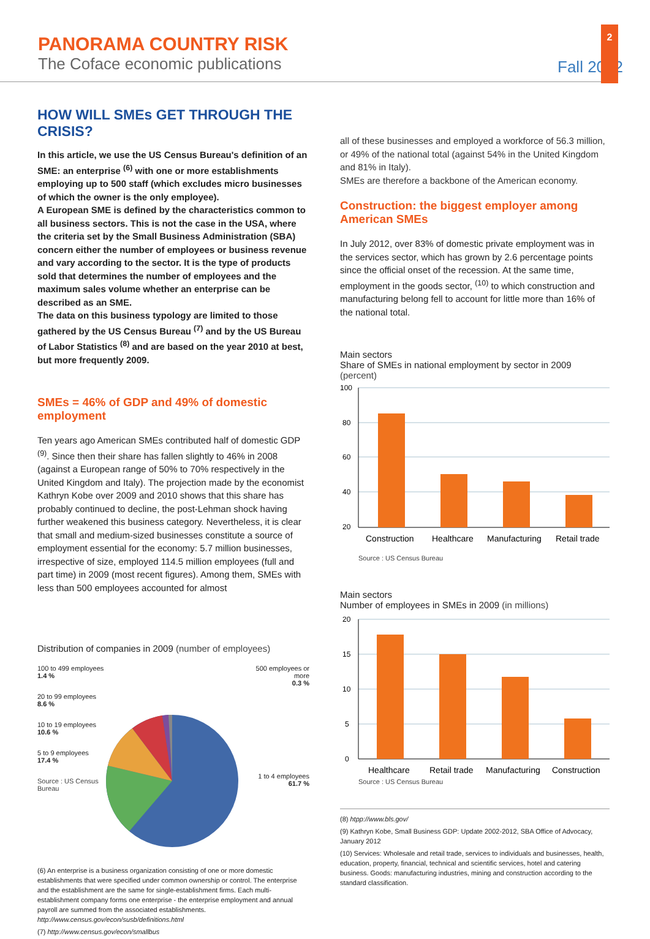PANORAMA COUNTRY RISK
The Coface economic publications
Fall 2012
2
HOW WILL SMEs GET THROUGH THE CRISIS?
In this article, we use the US Census Bureau's definition of an SME: an enterprise <sup>(6)</sup> with one or more establishments employing up to 500 staff (which excludes micro businesses of which the owner is the only employee).
A European SME is defined by the characteristics common to all business sectors. This is not the case in the USA, where the criteria set by the Small Business Administration (SBA) concern either the number of employees or business revenue and vary according to the sector. It is the type of products sold that determines the number of employees and the maximum sales volume whether an enterprise can be described as an SME.
The data on this business typology are limited to those gathered by the US Census Bureau <sup>(7)</sup> and by the US Bureau of Labor Statistics <sup>(8)</sup> and are based on the year 2010 at best, but more frequently 2009.
SMEs = 46% of GDP and 49% of domestic employment
Ten years ago American SMEs contributed half of domestic GDP <sup>(9)</sup>. Since then their share has fallen slightly to 46% in 2008 (against a European range of 50% to 70% respectively in the United Kingdom and Italy). The projection made by the economist Kathryn Kobe over 2009 and 2010 shows that this share has probably continued to decline, the post-Lehman shock having further weakened this business category. Nevertheless, it is clear that small and medium-sized businesses constitute a source of employment essential for the economy: 5.7 million businesses, irrespective of size, employed 114.5 million employees (full and part time) in 2009 (most recent figures). Among them, SMEs with less than 500 employees accounted for almost
Distribution of companies in 2009 (number of employees)
100 to 499 employees
1.4 %
20 to 99 employees
8.6 %
10 to 19 employees
10.6 %
5 to 9 employees
17.4 %
Source : US Census Bureau
500 employees or more
0.3 %
1 to 4 employees
61.7 %
(6) An enterprise is a business organization consisting of one or more domestic establishments that were specified under common ownership or control. The enterprise and the establishment are the same for single-establishment firms. Each multi-establishment company forms one enterprise - the enterprise employment and annual payroll are summed from the associated establishments. http://www.census.gov/econ/susb/definitions.html
(7) http://www.census.gov/econ/smallbus
all of these businesses and employed a workforce of 56.3 million, or 49% of the national total (against 54% in the United Kingdom and 81% in Italy).
SMEs are therefore a backbone of the American economy.
Construction: the biggest employer among American SMEs
In July 2012, over 83% of domestic private employment was in the services sector, which has grown by 2.6 percentage points since the official onset of the recession. At the same time, employment in the goods sector, <sup>(10)</sup> to which construction and manufacturing belong fell to account for little more than 16% of the national total.
Main sectors
Share of SMEs in national employment by sector in 2009
(percent)
100
80
60
40
20
Construction
Healthcare
Manufacturing
Retail trade
Source : US Census Bureau
Main sectors
Number of employees in SMEs in 2009 (in millions)
20
15
10
5
0
Healthcare
Retail trade
Manufacturing
Construction
Source : US Census Bureau
(8) htpp://www.bls.gov/
(9) Kathryn Kobe, Small Business GDP: Update 2002-2012, SBA Office of Advocacy, January 2012
(10) Services: Wholesale and retail trade, services to individuals and businesses, health, education, property, financial, technical and scientific services, hotel and catering business. Goods: manufacturing industries, mining and construction according to the standard classification.